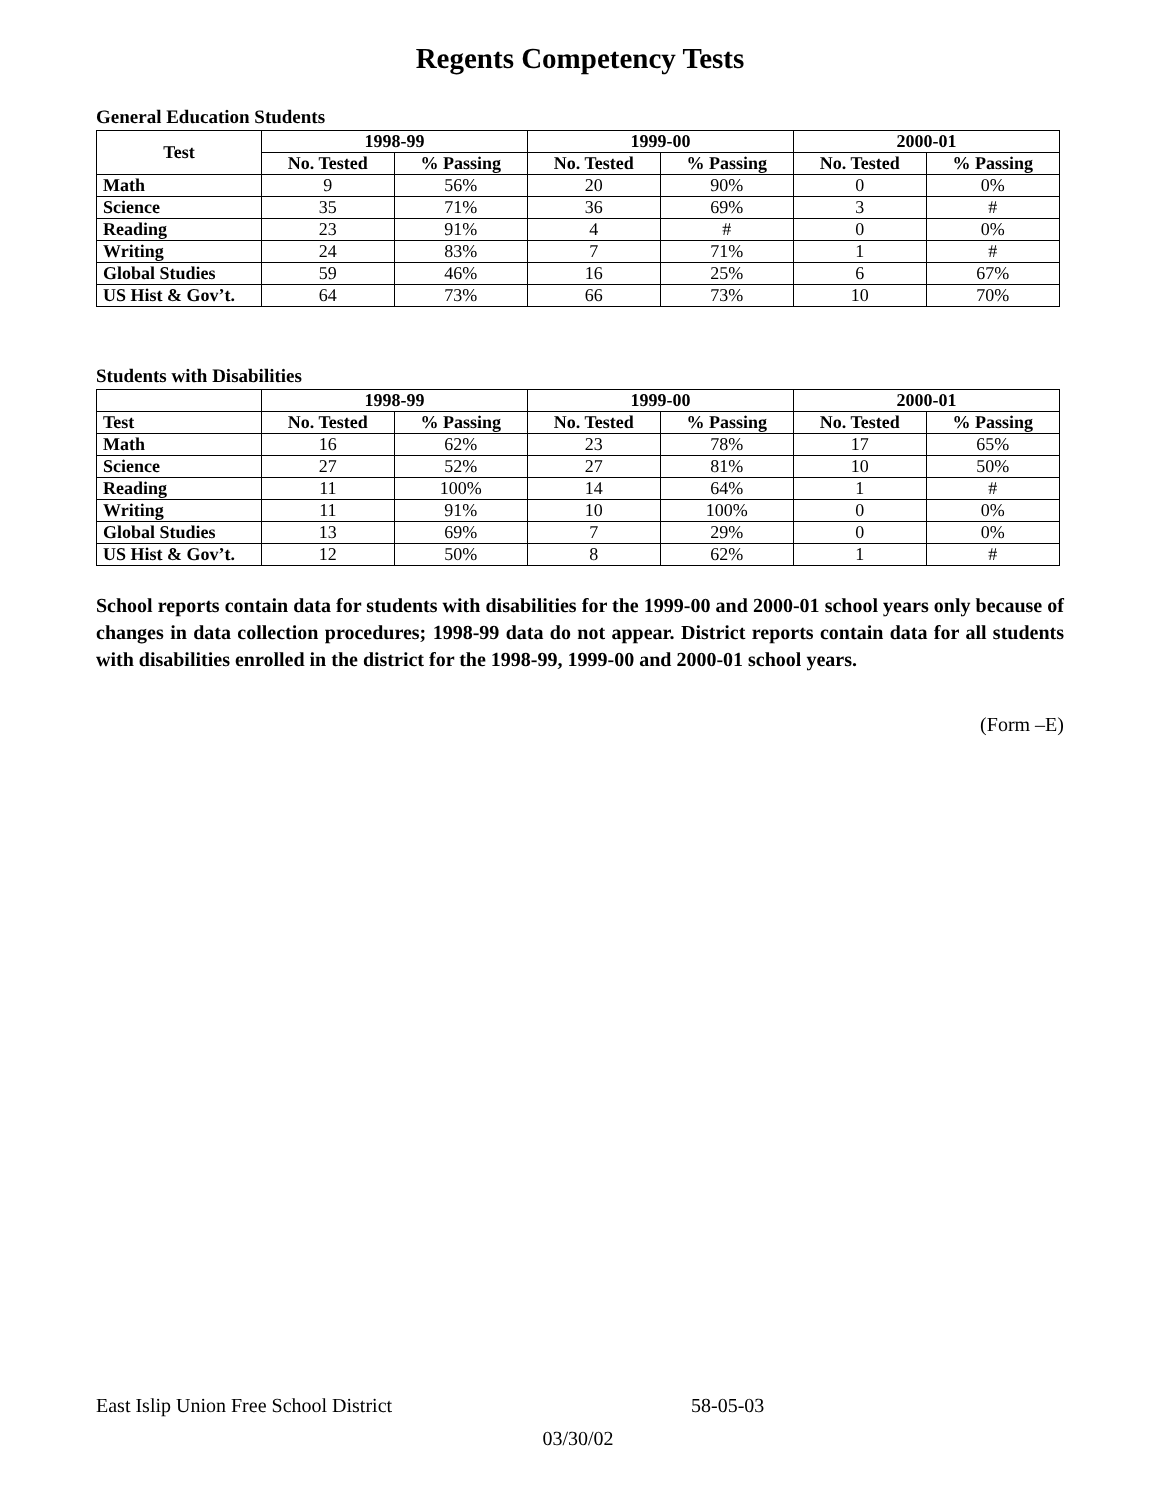Regents Competency Tests
General Education Students
| Test | 1998-99 | | 1999-00 | | 2000-01 | |
| --- | --- | --- | --- | --- | --- | --- |
| | No. Tested | % Passing | No. Tested | % Passing | No. Tested | % Passing |
| Math | 9 | 56% | 20 | 90% | 0 | 0% |
| Science | 35 | 71% | 36 | 69% | 3 | # |
| Reading | 23 | 91% | 4 | # | 0 | 0% |
| Writing | 24 | 83% | 7 | 71% | 1 | # |
| Global Studies | 59 | 46% | 16 | 25% | 6 | 67% |
| US Hist & Gov’t. | 64 | 73% | 66 | 73% | 10 | 70% |
Students with Disabilities
| | 1998-99 | | 1999-00 | | 2000-01 | |
| Test | No. Tested | % Passing | No. Tested | % Passing | No. Tested | % Passing |
| Math | 16 | 62% | 23 | 78% | 17 | 65% |
| Science | 27 | 52% | 27 | 81% | 10 | 50% |
| Reading | 11 | 100% | 14 | 64% | 1 | # |
| Writing | 11 | 91% | 10 | 100% | 0 | 0% |
| Global Studies | 13 | 69% | 7 | 29% | 0 | 0% |
| US Hist & Gov’t. | 12 | 50% | 8 | 62% | 1 | # |
School reports contain data for students with disabilities for the 1999-00 and 2000-01 school years only because of changes in data collection procedures; 1998-99 data do not appear. District reports contain data for all students with disabilities enrolled in the district for the 1998-99, 1999-00 and 2000-01 school years.
(Form –E)
East Islip Union Free School District 58-05-03
03/30/02